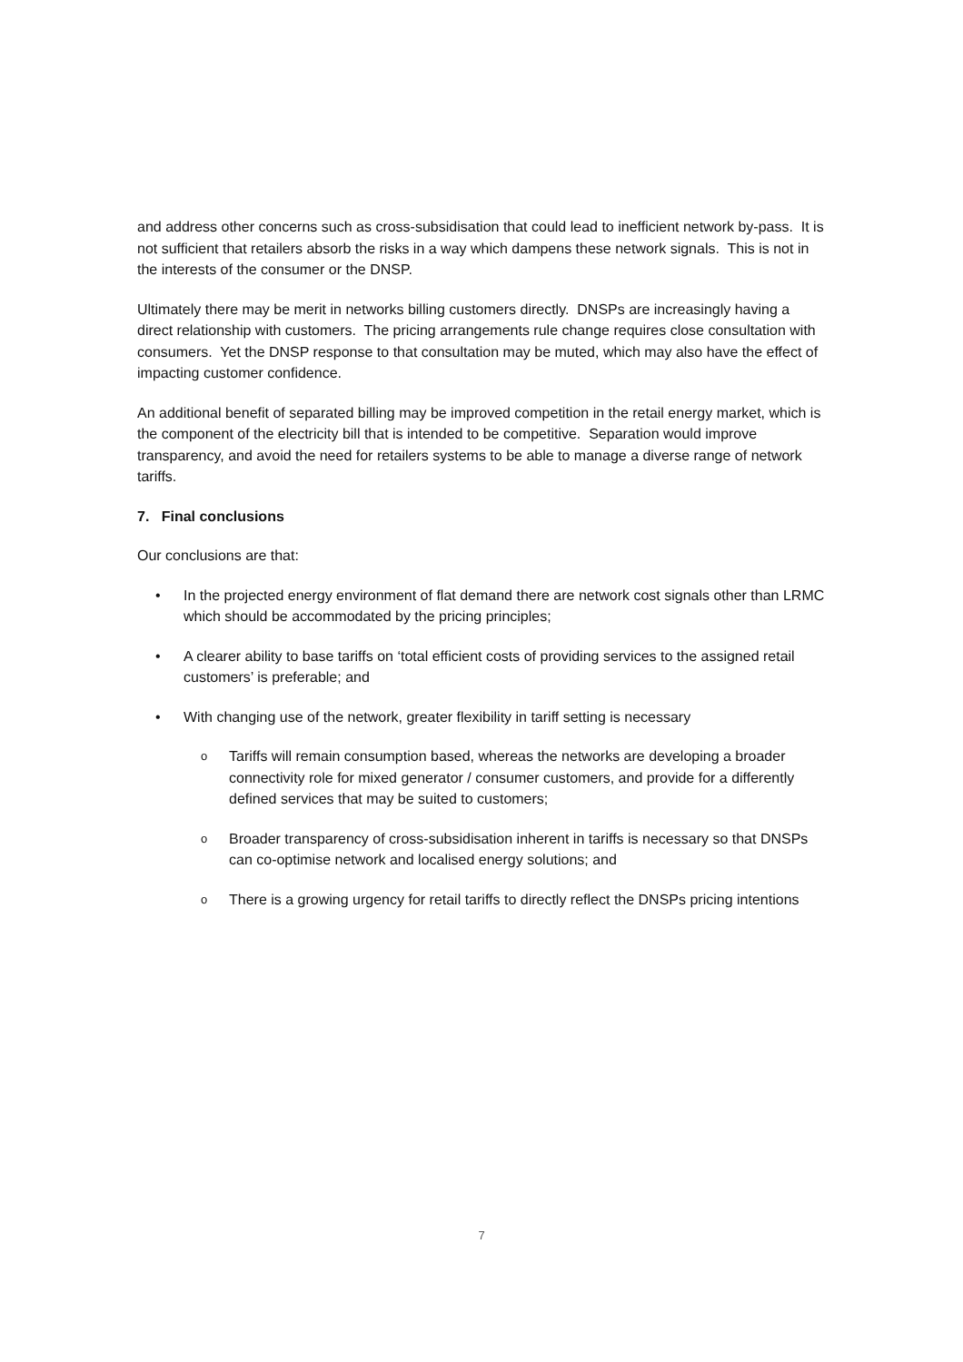and address other concerns such as cross-subsidisation that could lead to inefficient network by-pass. It is not sufficient that retailers absorb the risks in a way which dampens these network signals. This is not in the interests of the consumer or the DNSP.
Ultimately there may be merit in networks billing customers directly. DNSPs are increasingly having a direct relationship with customers. The pricing arrangements rule change requires close consultation with consumers. Yet the DNSP response to that consultation may be muted, which may also have the effect of impacting customer confidence.
An additional benefit of separated billing may be improved competition in the retail energy market, which is the component of the electricity bill that is intended to be competitive. Separation would improve transparency, and avoid the need for retailers systems to be able to manage a diverse range of network tariffs.
7. Final conclusions
Our conclusions are that:
• In the projected energy environment of flat demand there are network cost signals other than LRMC which should be accommodated by the pricing principles;
• A clearer ability to base tariffs on ‘total efficient costs of providing services to the assigned retail customers’ is preferable; and
• With changing use of the network, greater flexibility in tariff setting is necessary
o Tariffs will remain consumption based, whereas the networks are developing a broader connectivity role for mixed generator / consumer customers, and provide for a differently defined services that may be suited to customers;
o Broader transparency of cross-subsidisation inherent in tariffs is necessary so that DNSPs can co-optimise network and localised energy solutions; and
o There is a growing urgency for retail tariffs to directly reflect the DNSPs pricing intentions
7